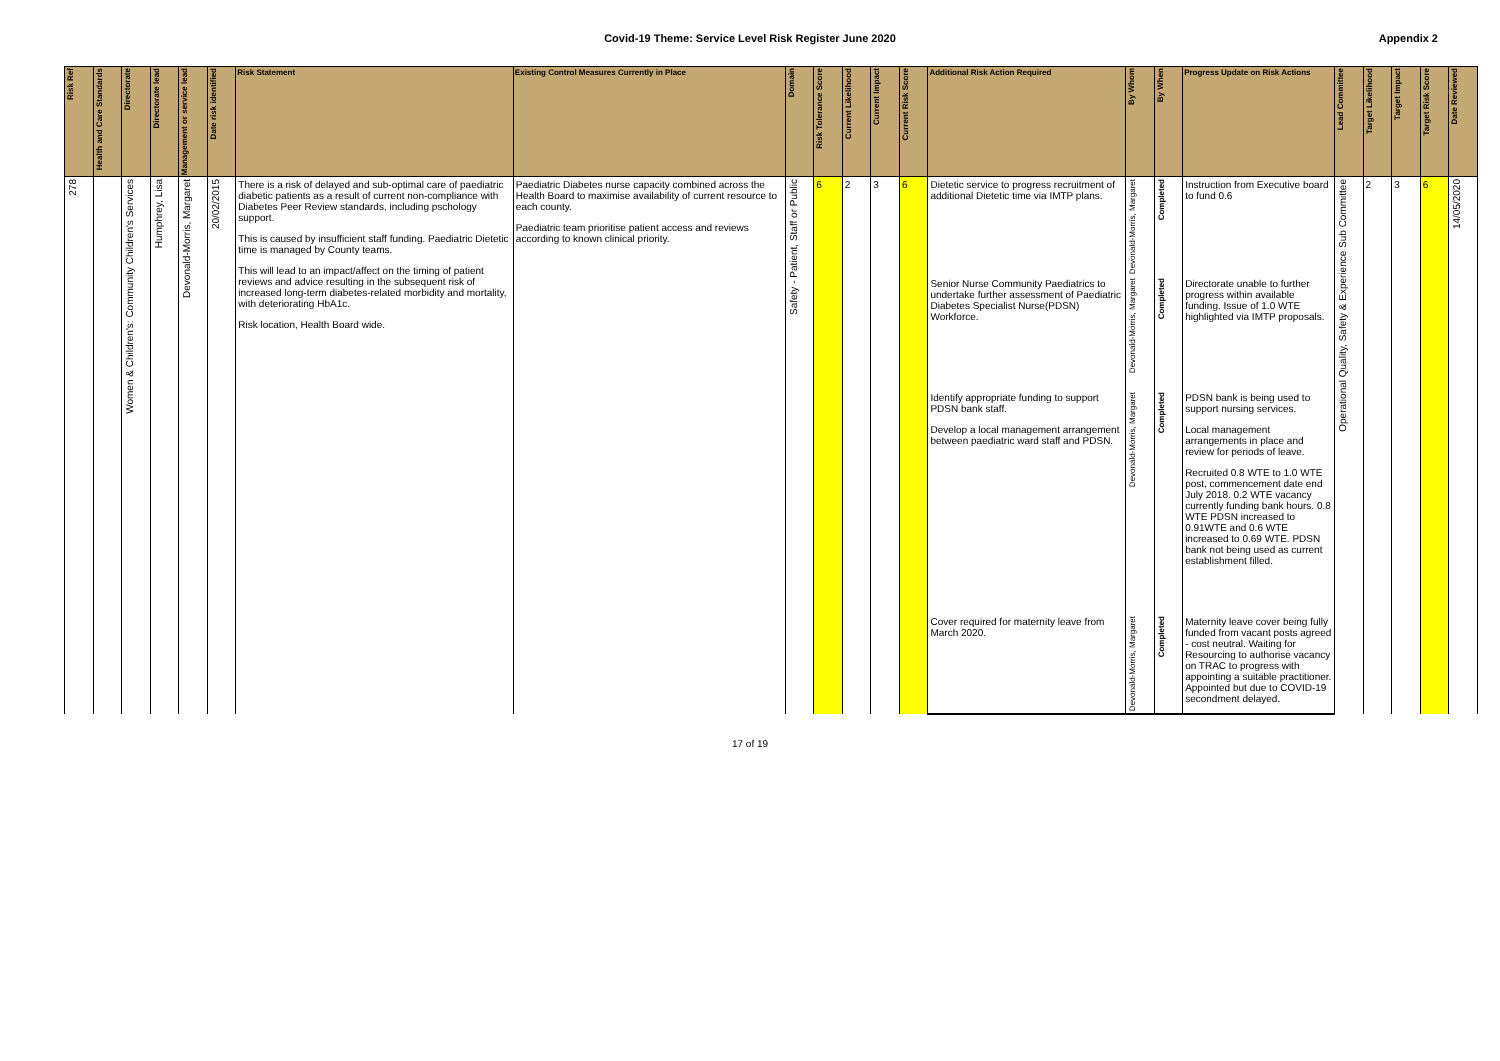Covid-19 Theme: Service Level Risk Register June 2020
Appendix 2
| Risk Ref | Health and Care Standards | Directorate | Directorate lead | Management or service lead | Date risk identified | Risk Statement | Existing Control Measures Currently in Place | Domain | Risk Tolerance Score | Current Likelihood | Current Impact | Current Risk Score | Additional Risk Action Required | By Whom | By When | Progress Update on Risk Actions | Lead Committee | Target Likelihood | Target Impact | Target Risk Score | Date Reviewed |
| --- | --- | --- | --- | --- | --- | --- | --- | --- | --- | --- | --- | --- | --- | --- | --- | --- | --- | --- | --- | --- | --- |
| 278 | | Women & Children's: Community Children's Services | Humphrey, Lisa | Devonald-Morris, Margaret | 20/02/2015 | There is a risk of delayed and sub-optimal care of paediatric diabetic patients as a result of current non-compliance with Diabetes Peer Review standards, including pschology support. This is caused by insufficient staff funding. Paediatric Dietetic time is managed by County teams. This will lead to an impact/affect on the timing of patient reviews and advice resulting in the subsequent risk of increased long-term diabetes-related morbidity and mortality, with deteriorating HbA1c. Risk location, Health Board wide. | Paediatric Diabetes nurse capacity combined across the Health Board to maximise availability of current resource to each county. Paediatric team prioritise patient access and reviews according to known clinical priority. | Safety - Patient, Staff or Public | 6 | 2 | 3 | 6 | Dietetic service to progress recruitment of additional Dietetic time via IMTP plans. | Devonald-Morris, Margaret | Completed | Instruction from Executive board to fund 0.6 | Operational Quality, Safety & Experience Sub Committee | 2 | 3 | 6 | 14/05/2020 |
| | | | | | | | | | | | | | Senior Nurse Community Paediatrics to undertake further assessment of Paediatric Diabetes Specialist Nurse(PDSN) Workforce. | Devonald-Morris, Margaret | Completed | Directorate unable to further progress within available funding. Issue of 1.0 WTE highlighted via IMTP proposals. | | | | | |
| | | | | | | | | | | | | | Identify appropriate funding to support PDSN bank staff. Develop a local management arrangement between paediatric ward staff and PDSN. | Devonald-Morris, Margaret | Completed | PDSN bank is being used to support nursing services. Local management arrangements in place and review for periods of leave. Recruited 0.8 WTE to 1.0 WTE post, commencement date end July 2018. 0.2 WTE vacancy currently funding bank hours. 0.8 WTE PDSN increased to 0.91WTE and 0.6 WTE increased to 0.69 WTE. PDSN bank not being used as current establishment filled. | | | | | |
| | | | | | | | | | | | | | Cover required for maternity leave from March 2020. | Devonald-Morris, Margaret | Completed | Maternity leave cover being fully funded from vacant posts agreed - cost neutral. Waiting for Resourcing to authorise vacancy on TRAC to progress with appointing a suitable practitioner. Appointed but due to COVID-19 secondment delayed. | | | | | |
17 of 19